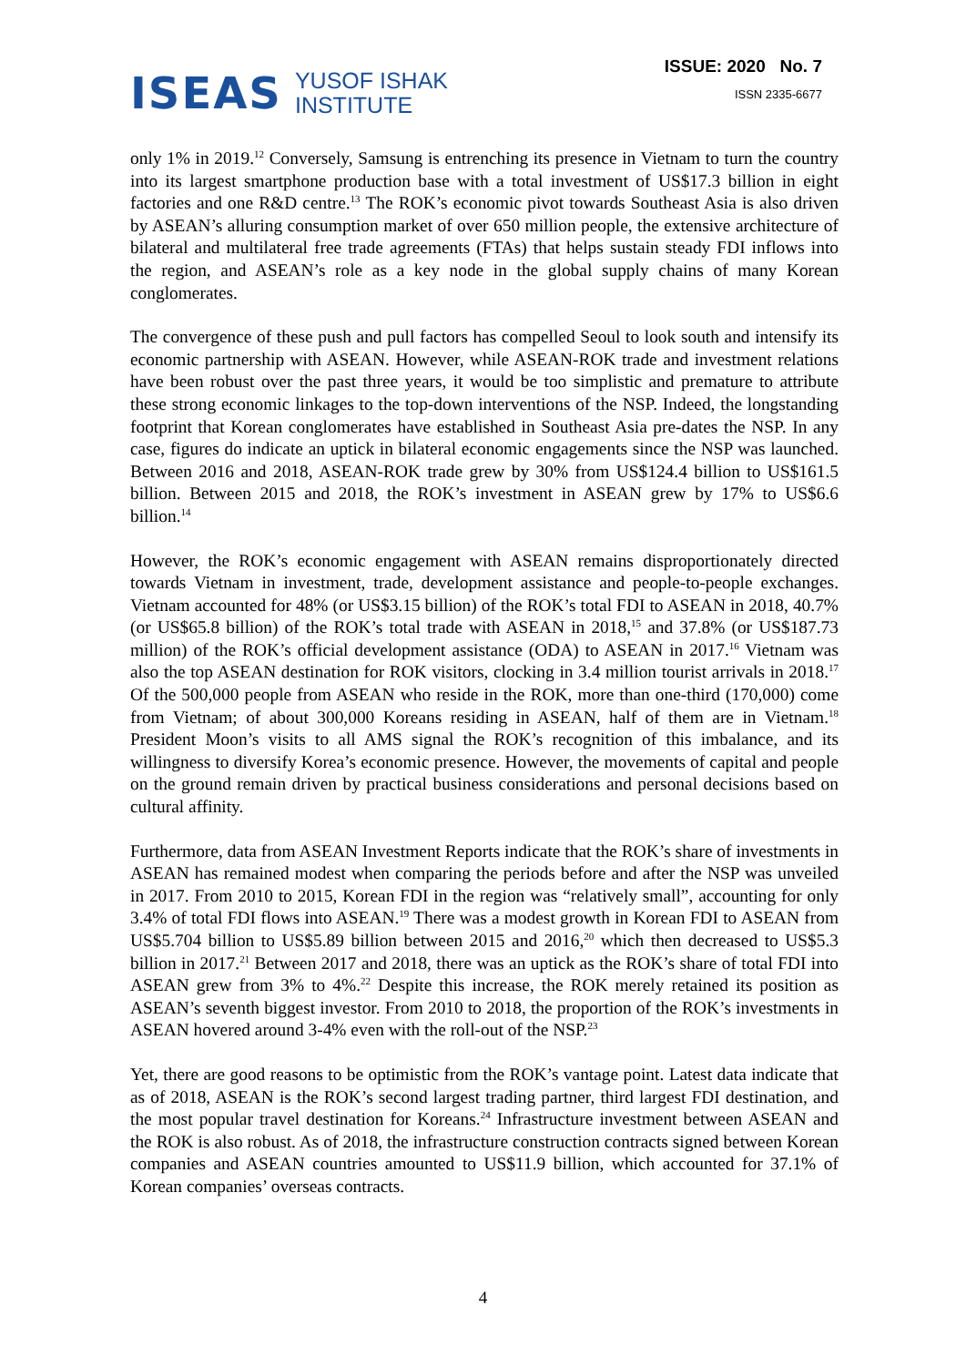ISEAS YUSOF ISHAK
INSTITUTE
ISSUE: 2020 No. 7
ISSN 2335-6677
only 1% in 2019.<sup>12</sup> Conversely, Samsung is entrenching its presence in Vietnam to turn the country into its largest smartphone production base with a total investment of US$17.3 billion in eight factories and one R&D centre.<sup>13</sup> The ROK’s economic pivot towards Southeast Asia is also driven by ASEAN’s alluring consumption market of over 650 million people, the extensive architecture of bilateral and multilateral free trade agreements (FTAs) that helps sustain steady FDI inflows into the region, and ASEAN’s role as a key node in the global supply chains of many Korean conglomerates.
The convergence of these push and pull factors has compelled Seoul to look south and intensify its economic partnership with ASEAN. However, while ASEAN-ROK trade and investment relations have been robust over the past three years, it would be too simplistic and premature to attribute these strong economic linkages to the top-down interventions of the NSP. Indeed, the longstanding footprint that Korean conglomerates have established in Southeast Asia pre-dates the NSP. In any case, figures do indicate an uptick in bilateral economic engagements since the NSP was launched. Between 2016 and 2018, ASEAN-ROK trade grew by 30% from US$124.4 billion to US$161.5 billion. Between 2015 and 2018, the ROK’s investment in ASEAN grew by 17% to US$6.6 billion.<sup>14</sup>
However, the ROK’s economic engagement with ASEAN remains disproportionately directed towards Vietnam in investment, trade, development assistance and people-to-people exchanges. Vietnam accounted for 48% (or US$3.15 billion) of the ROK’s total FDI to ASEAN in 2018, 40.7% (or US$65.8 billion) of the ROK’s total trade with ASEAN in 2018,<sup>15</sup> and 37.8% (or US$187.73 million) of the ROK’s official development assistance (ODA) to ASEAN in 2017.<sup>16</sup> Vietnam was also the top ASEAN destination for ROK visitors, clocking in 3.4 million tourist arrivals in 2018.<sup>17</sup> Of the 500,000 people from ASEAN who reside in the ROK, more than one-third (170,000) come from Vietnam; of about 300,000 Koreans residing in ASEAN, half of them are in Vietnam.<sup>18</sup> President Moon’s visits to all AMS signal the ROK’s recognition of this imbalance, and its willingness to diversify Korea’s economic presence. However, the movements of capital and people on the ground remain driven by practical business considerations and personal decisions based on cultural affinity.
Furthermore, data from ASEAN Investment Reports indicate that the ROK’s share of investments in ASEAN has remained modest when comparing the periods before and after the NSP was unveiled in 2017. From 2010 to 2015, Korean FDI in the region was “relatively small”, accounting for only 3.4% of total FDI flows into ASEAN.<sup>19</sup> There was a modest growth in Korean FDI to ASEAN from US$5.704 billion to US$5.89 billion between 2015 and 2016,<sup>20</sup> which then decreased to US$5.3 billion in 2017.<sup>21</sup> Between 2017 and 2018, there was an uptick as the ROK’s share of total FDI into ASEAN grew from 3% to 4%.<sup>22</sup> Despite this increase, the ROK merely retained its position as ASEAN’s seventh biggest investor. From 2010 to 2018, the proportion of the ROK’s investments in ASEAN hovered around 3-4% even with the roll-out of the NSP.<sup>23</sup>
Yet, there are good reasons to be optimistic from the ROK’s vantage point. Latest data indicate that as of 2018, ASEAN is the ROK’s second largest trading partner, third largest FDI destination, and the most popular travel destination for Koreans.<sup>24</sup> Infrastructure investment between ASEAN and the ROK is also robust. As of 2018, the infrastructure construction contracts signed between Korean companies and ASEAN countries amounted to US$11.9 billion, which accounted for 37.1% of Korean companies’ overseas contracts.
4